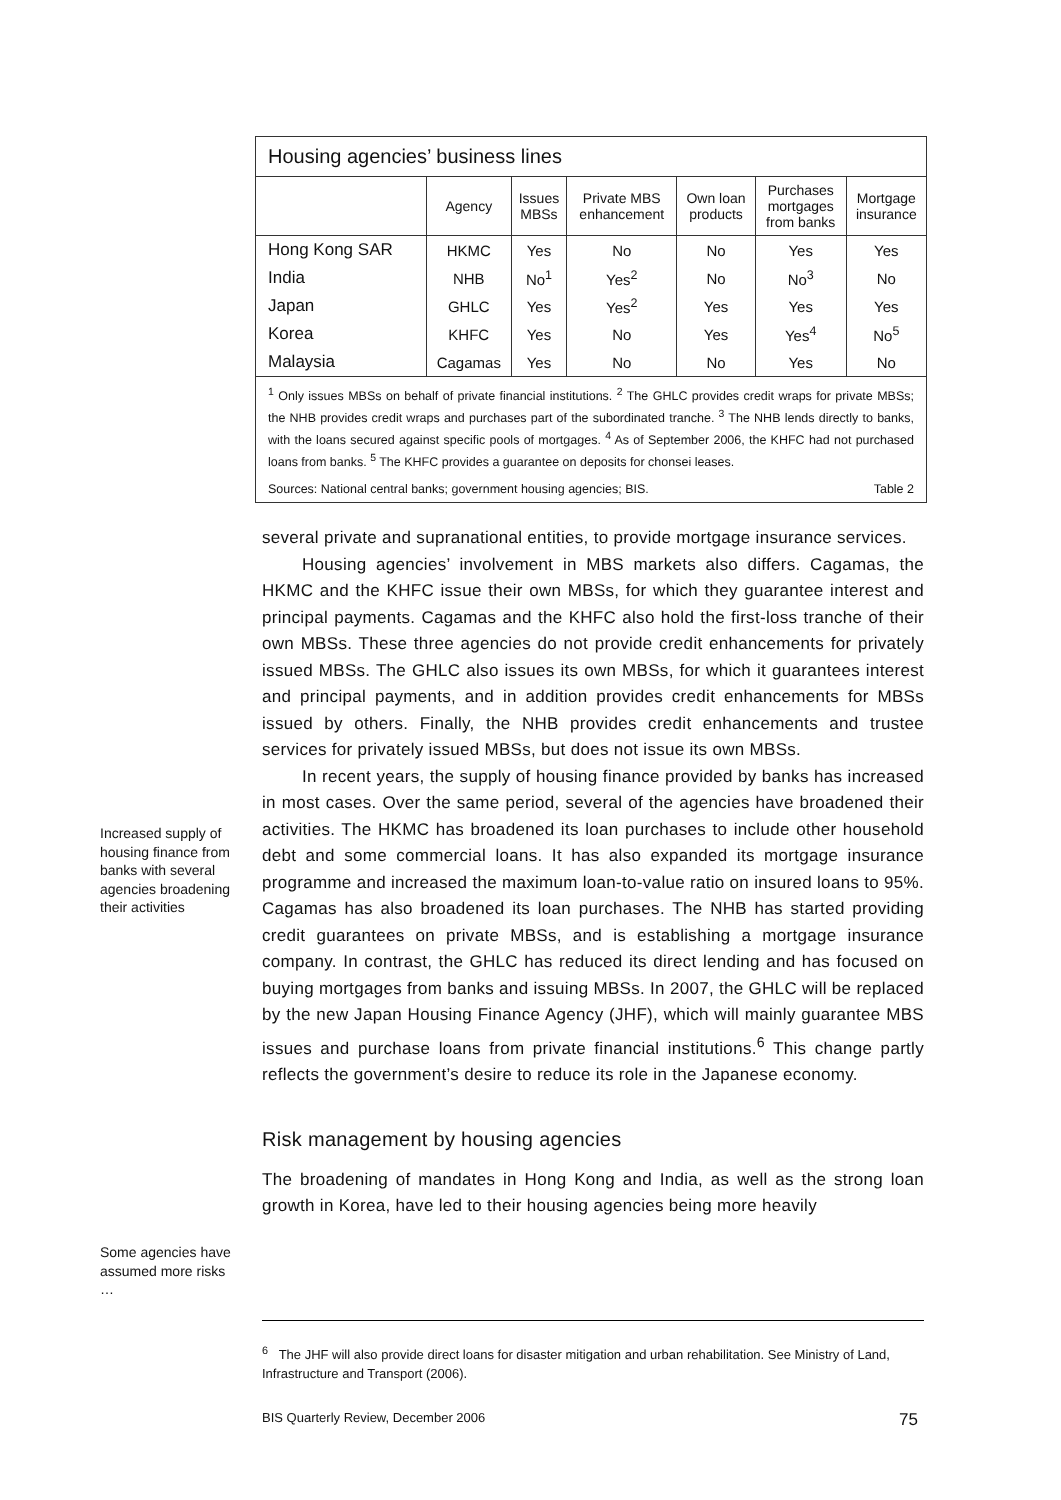Housing agencies’ business lines
| | Agency | Issues MBSs | Private MBS enhancement | Own loan products | Purchases mortgages from banks | Mortgage insurance |
| --- | --- | --- | --- | --- | --- | --- |
| Hong Kong SAR | HKMC | Yes | No | No | Yes | Yes |
| India | NHB | No<sup>1</sup> | Yes<sup>2</sup> | No | No<sup>3</sup> | No |
| Japan | GHLC | Yes | Yes<sup>2</sup> | Yes | Yes | Yes |
| Korea | KHFC | Yes | No | Yes | Yes<sup>4</sup> | No<sup>5</sup> |
| Malaysia | Cagamas | Yes | No | No | Yes | No |
<sup>1</sup> Only issues MBSs on behalf of private financial institutions. <sup>2</sup> The GHLC provides credit wraps for private MBSs; the NHB provides credit wraps and purchases part of the subordinated tranche. <sup>3</sup> The NHB lends directly to banks, with the loans secured against specific pools of mortgages. <sup>4</sup> As of September 2006, the KHFC had not purchased loans from banks. <sup>5</sup> The KHFC provides a guarantee on deposits for chonsei leases.
Sources: National central banks; government housing agencies; BIS. Table 2
Increased supply of housing finance from banks with several agencies broadening their activities
Some agencies have assumed more risks …
several private and supranational entities, to provide mortgage insurance services.
Housing agencies’ involvement in MBS markets also differs. Cagamas, the HKMC and the KHFC issue their own MBSs, for which they guarantee interest and principal payments. Cagamas and the KHFC also hold the first-loss tranche of their own MBSs. These three agencies do not provide credit enhancements for privately issued MBSs. The GHLC also issues its own MBSs, for which it guarantees interest and principal payments, and in addition provides credit enhancements for MBSs issued by others. Finally, the NHB provides credit enhancements and trustee services for privately issued MBSs, but does not issue its own MBSs.
In recent years, the supply of housing finance provided by banks has increased in most cases. Over the same period, several of the agencies have broadened their activities. The HKMC has broadened its loan purchases to include other household debt and some commercial loans. It has also expanded its mortgage insurance programme and increased the maximum loan-to-value ratio on insured loans to 95%. Cagamas has also broadened its loan purchases. The NHB has started providing credit guarantees on private MBSs, and is establishing a mortgage insurance company. In contrast, the GHLC has reduced its direct lending and has focused on buying mortgages from banks and issuing MBSs. In 2007, the GHLC will be replaced by the new Japan Housing Finance Agency (JHF), which will mainly guarantee MBS issues and purchase loans from private financial institutions.<sup>6</sup> This change partly reflects the government’s desire to reduce its role in the Japanese economy.
Risk management by housing agencies
The broadening of mandates in Hong Kong and India, as well as the strong loan growth in Korea, have led to their housing agencies being more heavily
<sup>6</sup> The JHF will also provide direct loans for disaster mitigation and urban rehabilitation. See Ministry of Land, Infrastructure and Transport (2006).
BIS Quarterly Review, December 2006 75